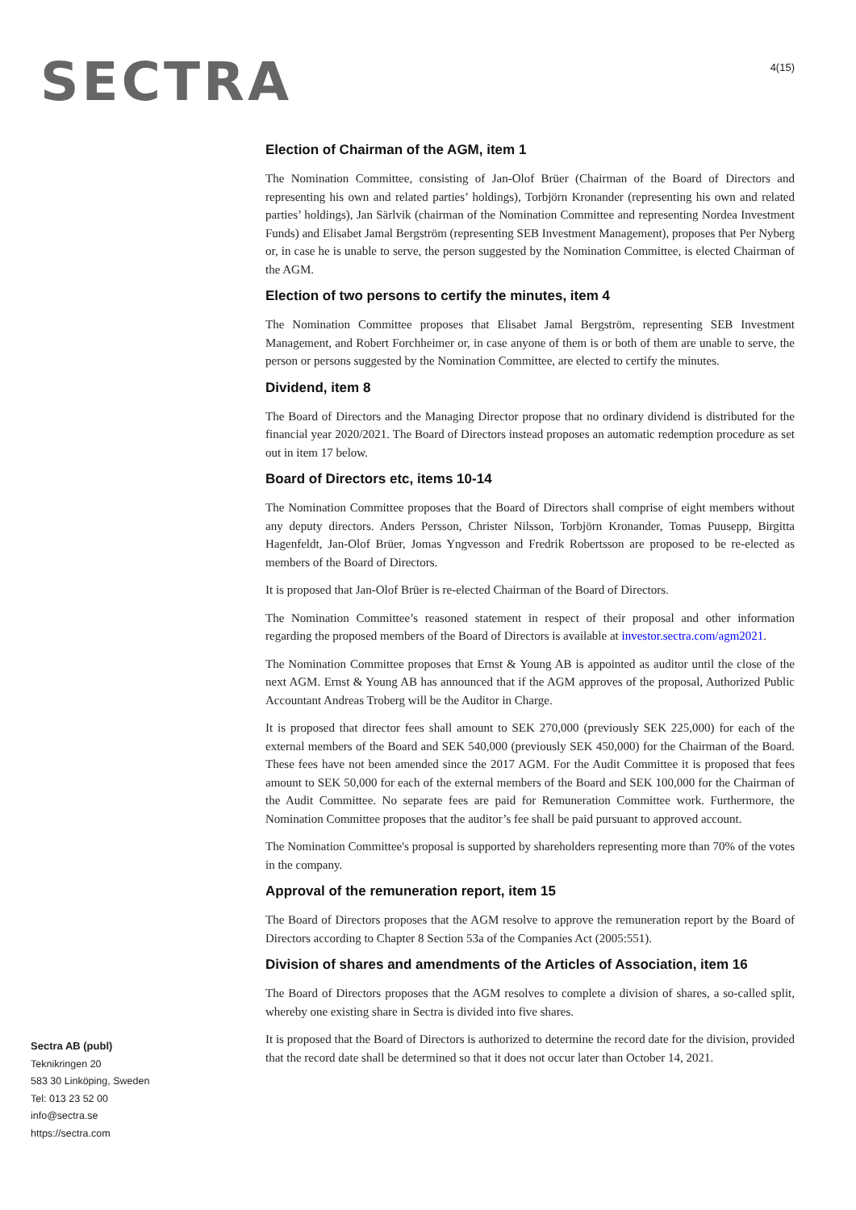SECTRA
4(15)
Election of Chairman of the AGM, item 1
The Nomination Committee, consisting of Jan-Olof Brüer (Chairman of the Board of Directors and representing his own and related parties’ holdings), Torbjörn Kronander (representing his own and related parties’ holdings), Jan Särlvik (chairman of the Nomination Committee and representing Nordea Investment Funds) and Elisabet Jamal Bergström (representing SEB Investment Management), proposes that Per Nyberg or, in case he is unable to serve, the person suggested by the Nomination Committee, is elected Chairman of the AGM.
Election of two persons to certify the minutes, item 4
The Nomination Committee proposes that Elisabet Jamal Bergström, representing SEB Investment Management, and Robert Forchheimer or, in case anyone of them is or both of them are unable to serve, the person or persons suggested by the Nomination Committee, are elected to certify the minutes.
Dividend, item 8
The Board of Directors and the Managing Director propose that no ordinary dividend is distributed for the financial year 2020/2021. The Board of Directors instead proposes an automatic redemption procedure as set out in item 17 below.
Board of Directors etc, items 10-14
The Nomination Committee proposes that the Board of Directors shall comprise of eight members without any deputy directors. Anders Persson, Christer Nilsson, Torbjörn Kronander, Tomas Puusepp, Birgitta Hagenfeldt, Jan-Olof Brüer, Jomas Yngvesson and Fredrik Robertsson are proposed to be re-elected as members of the Board of Directors.
It is proposed that Jan-Olof Brüer is re-elected Chairman of the Board of Directors.
The Nomination Committee’s reasoned statement in respect of their proposal and other information regarding the proposed members of the Board of Directors is available at investor.sectra.com/agm2021.
The Nomination Committee proposes that Ernst & Young AB is appointed as auditor until the close of the next AGM. Ernst & Young AB has announced that if the AGM approves of the proposal, Authorized Public Accountant Andreas Troberg will be the Auditor in Charge.
It is proposed that director fees shall amount to SEK 270,000 (previously SEK 225,000) for each of the external members of the Board and SEK 540,000 (previously SEK 450,000) for the Chairman of the Board. These fees have not been amended since the 2017 AGM. For the Audit Committee it is proposed that fees amount to SEK 50,000 for each of the external members of the Board and SEK 100,000 for the Chairman of the Audit Committee. No separate fees are paid for Remuneration Committee work. Furthermore, the Nomination Committee proposes that the auditor’s fee shall be paid pursuant to approved account.
The Nomination Committee's proposal is supported by shareholders representing more than 70% of the votes in the company.
Approval of the remuneration report, item 15
The Board of Directors proposes that the AGM resolve to approve the remuneration report by the Board of Directors according to Chapter 8 Section 53a of the Companies Act (2005:551).
Division of shares and amendments of the Articles of Association, item 16
The Board of Directors proposes that the AGM resolves to complete a division of shares, a so-called split, whereby one existing share in Sectra is divided into five shares.
It is proposed that the Board of Directors is authorized to determine the record date for the division, provided that the record date shall be determined so that it does not occur later than October 14, 2021.
Sectra AB (publ)
Teknikringen 20
583 30 Linköping, Sweden
Tel: 013 23 52 00
info@sectra.se
https://sectra.com